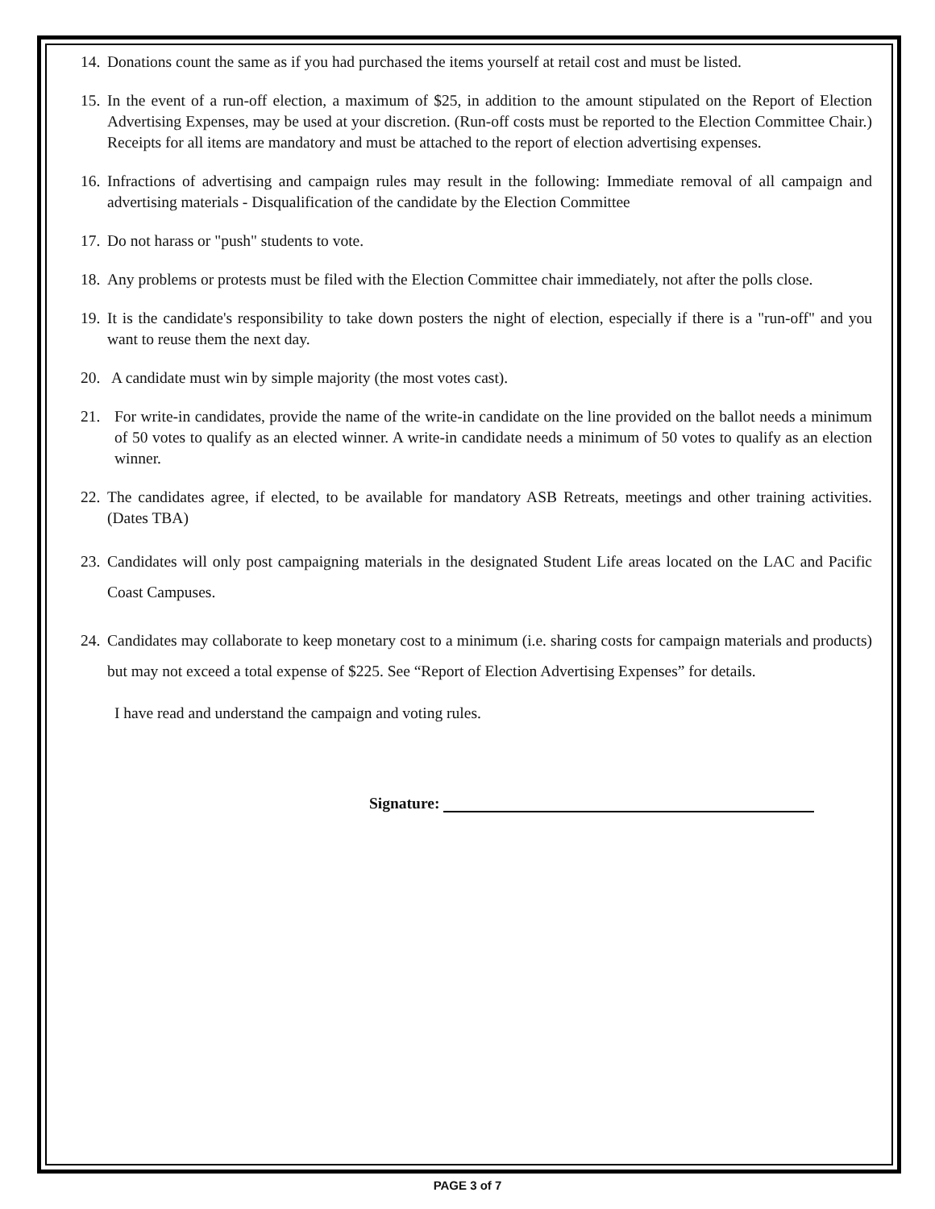14. Donations count the same as if you had purchased the items yourself at retail cost and must be listed.
15. In the event of a run-off election, a maximum of $25, in addition to the amount stipulated on the Report of Election Advertising Expenses, may be used at your discretion. (Run-off costs must be reported to the Election Committee Chair.) Receipts for all items are mandatory and must be attached to the report of election advertising expenses.
16. Infractions of advertising and campaign rules may result in the following: Immediate removal of all campaign and advertising materials - Disqualification of the candidate by the Election Committee
17. Do not harass or "push" students to vote.
18. Any problems or protests must be filed with the Election Committee chair immediately, not after the polls close.
19. It is the candidate's responsibility to take down posters the night of election, especially if there is a "run-off" and you want to reuse them the next day.
20. A candidate must win by simple majority (the most votes cast).
21. For write-in candidates, provide the name of the write-in candidate on the line provided on the ballot needs a minimum of 50 votes to qualify as an elected winner. A write-in candidate needs a minimum of 50 votes to qualify as an election winner.
22. The candidates agree, if elected, to be available for mandatory ASB Retreats, meetings and other training activities. (Dates TBA)
23. Candidates will only post campaigning materials in the designated Student Life areas located on the LAC and Pacific Coast Campuses.
24. Candidates may collaborate to keep monetary cost to a minimum (i.e. sharing costs for campaign materials and products) but may not exceed a total expense of $225. See “Report of Election Advertising Expenses” for details.
I have read and understand the campaign and voting rules.
Signature:
PAGE 3 of 7